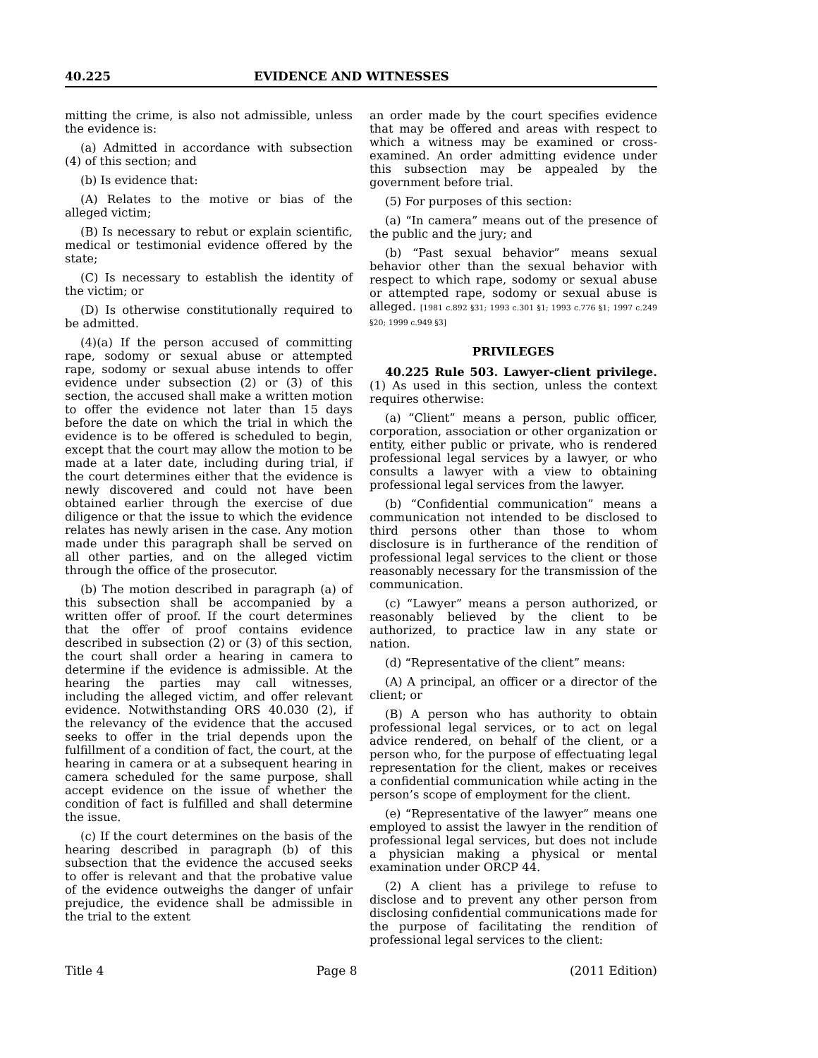40.225 EVIDENCE AND WITNESSES
mitting the crime, is also not admissible, unless the evidence is:
(a) Admitted in accordance with subsection (4) of this section; and
(b) Is evidence that:
(A) Relates to the motive or bias of the alleged victim;
(B) Is necessary to rebut or explain scientific, medical or testimonial evidence offered by the state;
(C) Is necessary to establish the identity of the victim; or
(D) Is otherwise constitutionally required to be admitted.
(4)(a) If the person accused of committing rape, sodomy or sexual abuse or attempted rape, sodomy or sexual abuse intends to offer evidence under subsection (2) or (3) of this section, the accused shall make a written motion to offer the evidence not later than 15 days before the date on which the trial in which the evidence is to be offered is scheduled to begin, except that the court may allow the motion to be made at a later date, including during trial, if the court determines either that the evidence is newly discovered and could not have been obtained earlier through the exercise of due diligence or that the issue to which the evidence relates has newly arisen in the case. Any motion made under this paragraph shall be served on all other parties, and on the alleged victim through the office of the prosecutor.
(b) The motion described in paragraph (a) of this subsection shall be accompanied by a written offer of proof. If the court determines that the offer of proof contains evidence described in subsection (2) or (3) of this section, the court shall order a hearing in camera to determine if the evidence is admissible. At the hearing the parties may call witnesses, including the alleged victim, and offer relevant evidence. Notwithstanding ORS 40.030 (2), if the relevancy of the evidence that the accused seeks to offer in the trial depends upon the fulfillment of a condition of fact, the court, at the hearing in camera or at a subsequent hearing in camera scheduled for the same purpose, shall accept evidence on the issue of whether the condition of fact is fulfilled and shall determine the issue.
(c) If the court determines on the basis of the hearing described in paragraph (b) of this subsection that the evidence the accused seeks to offer is relevant and that the probative value of the evidence outweighs the danger of unfair prejudice, the evidence shall be admissible in the trial to the extent
an order made by the court specifies evidence that may be offered and areas with respect to which a witness may be examined or cross-examined. An order admitting evidence under this subsection may be appealed by the government before trial.
(5) For purposes of this section:
(a) “In camera” means out of the presence of the public and the jury; and
(b) “Past sexual behavior” means sexual behavior other than the sexual behavior with respect to which rape, sodomy or sexual abuse or attempted rape, sodomy or sexual abuse is alleged. [1981 c.892 §31; 1993 c.301 §1; 1993 c.776 §1; 1997 c.249 §20; 1999 c.949 §3]
PRIVILEGES
40.225 Rule 503. Lawyer-client privilege. (1) As used in this section, unless the context requires otherwise:
(a) “Client” means a person, public officer, corporation, association or other organization or entity, either public or private, who is rendered professional legal services by a lawyer, or who consults a lawyer with a view to obtaining professional legal services from the lawyer.
(b) “Confidential communication” means a communication not intended to be disclosed to third persons other than those to whom disclosure is in furtherance of the rendition of professional legal services to the client or those reasonably necessary for the transmission of the communication.
(c) “Lawyer” means a person authorized, or reasonably believed by the client to be authorized, to practice law in any state or nation.
(d) “Representative of the client” means:
(A) A principal, an officer or a director of the client; or
(B) A person who has authority to obtain professional legal services, or to act on legal advice rendered, on behalf of the client, or a person who, for the purpose of effectuating legal representation for the client, makes or receives a confidential communication while acting in the person’s scope of employment for the client.
(e) “Representative of the lawyer” means one employed to assist the lawyer in the rendition of professional legal services, but does not include a physician making a physical or mental examination under ORCP 44.
(2) A client has a privilege to refuse to disclose and to prevent any other person from disclosing confidential communications made for the purpose of facilitating the rendition of professional legal services to the client:
Title 4 Page 8 (2011 Edition)